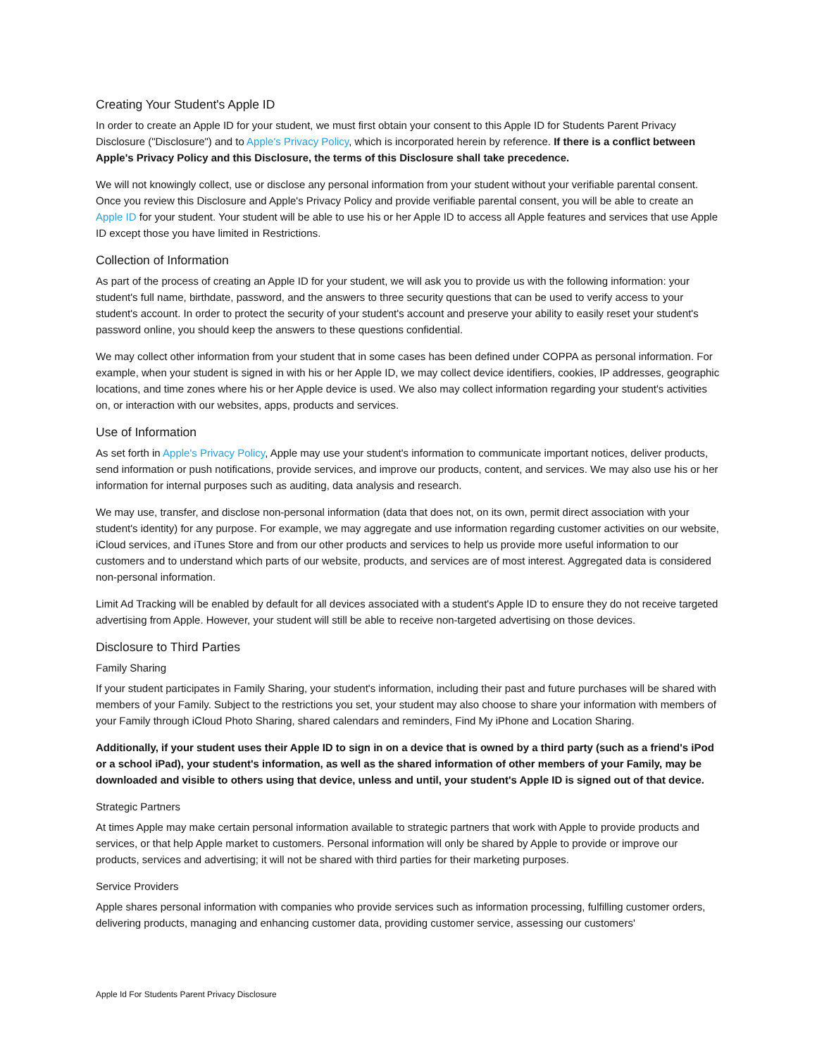Creating Your Student's Apple ID
In order to create an Apple ID for your student, we must first obtain your consent to this Apple ID for Students Parent Privacy Disclosure ("Disclosure") and to Apple's Privacy Policy, which is incorporated herein by reference. If there is a conflict between Apple's Privacy Policy and this Disclosure, the terms of this Disclosure shall take precedence.
We will not knowingly collect, use or disclose any personal information from your student without your verifiable parental consent. Once you review this Disclosure and Apple's Privacy Policy and provide verifiable parental consent, you will be able to create an Apple ID for your student. Your student will be able to use his or her Apple ID to access all Apple features and services that use Apple ID except those you have limited in Restrictions.
Collection of Information
As part of the process of creating an Apple ID for your student, we will ask you to provide us with the following information: your student's full name, birthdate, password, and the answers to three security questions that can be used to verify access to your student's account. In order to protect the security of your student's account and preserve your ability to easily reset your student's password online, you should keep the answers to these questions confidential.
We may collect other information from your student that in some cases has been defined under COPPA as personal information. For example, when your student is signed in with his or her Apple ID, we may collect device identifiers, cookies, IP addresses, geographic locations, and time zones where his or her Apple device is used. We also may collect information regarding your student's activities on, or interaction with our websites, apps, products and services.
Use of Information
As set forth in Apple's Privacy Policy, Apple may use your student's information to communicate important notices, deliver products, send information or push notifications, provide services, and improve our products, content, and services. We may also use his or her information for internal purposes such as auditing, data analysis and research.
We may use, transfer, and disclose non-personal information (data that does not, on its own, permit direct association with your student's identity) for any purpose. For example, we may aggregate and use information regarding customer activities on our website, iCloud services, and iTunes Store and from our other products and services to help us provide more useful information to our customers and to understand which parts of our website, products, and services are of most interest. Aggregated data is considered non-personal information.
Limit Ad Tracking will be enabled by default for all devices associated with a student's Apple ID to ensure they do not receive targeted advertising from Apple. However, your student will still be able to receive non-targeted advertising on those devices.
Disclosure to Third Parties
Family Sharing
If your student participates in Family Sharing, your student's information, including their past and future purchases will be shared with members of your Family. Subject to the restrictions you set, your student may also choose to share your information with members of your Family through iCloud Photo Sharing, shared calendars and reminders, Find My iPhone and Location Sharing.
Additionally, if your student uses their Apple ID to sign in on a device that is owned by a third party (such as a friend's iPod or a school iPad), your student's information, as well as the shared information of other members of your Family, may be downloaded and visible to others using that device, unless and until, your student's Apple ID is signed out of that device.
Strategic Partners
At times Apple may make certain personal information available to strategic partners that work with Apple to provide products and services, or that help Apple market to customers. Personal information will only be shared by Apple to provide or improve our products, services and advertising; it will not be shared with third parties for their marketing purposes.
Service Providers
Apple shares personal information with companies who provide services such as information processing, fulfilling customer orders, delivering products, managing and enhancing customer data, providing customer service, assessing our customers'
Apple Id For Students Parent Privacy Disclosure